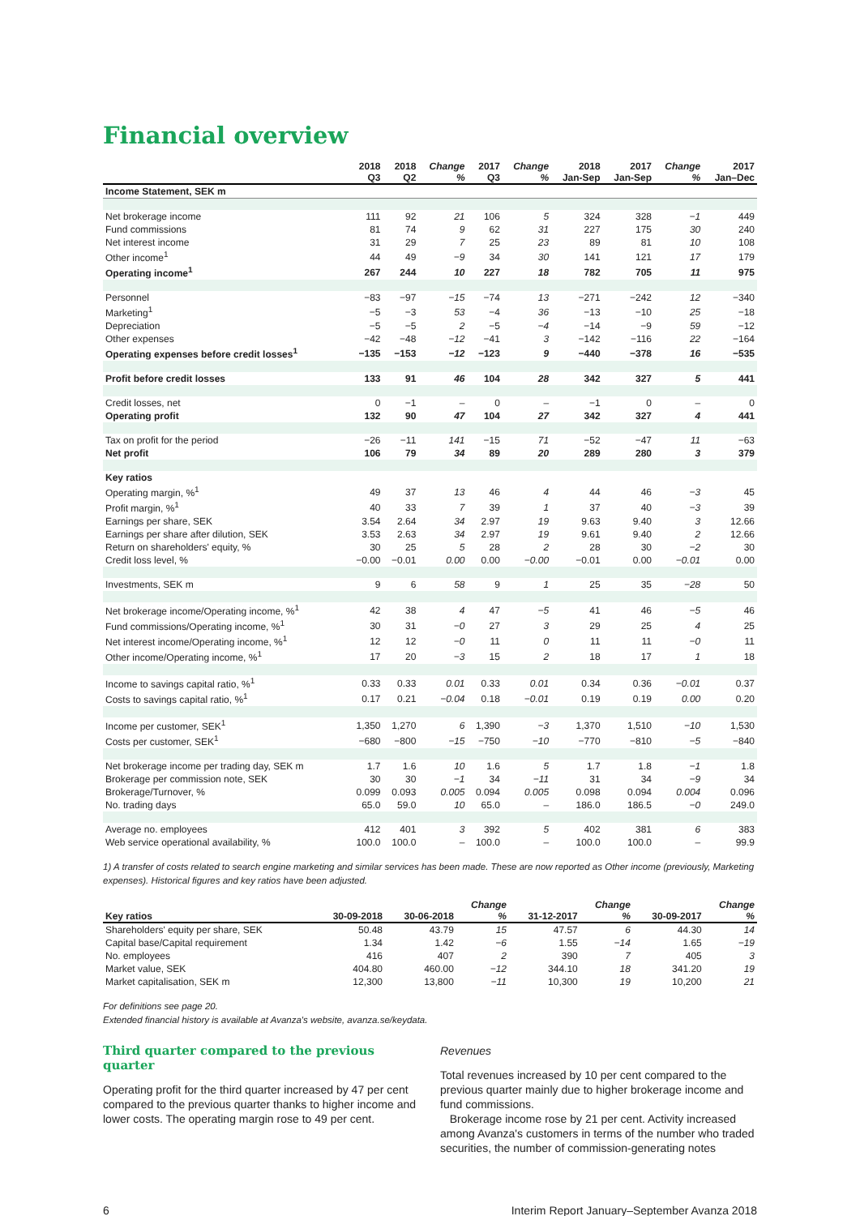Financial overview
| | 2018 Q3 | 2018 Q2 | Change % | 2017 Q3 | Change % | 2018 Jan-Sep | 2017 Jan-Sep | Change % | 2017 Jan–Dec |
| --- | --- | --- | --- | --- | --- | --- | --- | --- | --- |
| Income Statement, SEK m | | | | | | | | | |
| Net brokerage income | 111 | 92 | 21 | 106 | 5 | 324 | 328 | −1 | 449 |
| Fund commissions | 81 | 74 | 9 | 62 | 31 | 227 | 175 | 30 | 240 |
| Net interest income | 31 | 29 | 7 | 25 | 23 | 89 | 81 | 10 | 108 |
| Other income<sup>1</sup> | 44 | 49 | −9 | 34 | 30 | 141 | 121 | 17 | 179 |
| Operating income<sup>1</sup> | 267 | 244 | 10 | 227 | 18 | 782 | 705 | 11 | 975 |
| Personnel | −83 | −97 | −15 | −74 | 13 | −271 | −242 | 12 | −340 |
| Marketing<sup>1</sup> | −5 | −3 | 53 | −4 | 36 | −13 | −10 | 25 | −18 |
| Depreciation | −5 | −5 | 2 | −5 | −4 | −14 | −9 | 59 | −12 |
| Other expenses | −42 | −48 | −12 | −41 | 3 | −142 | −116 | 22 | −164 |
| Operating expenses before credit losses<sup>1</sup> | −135 | −153 | −12 | −123 | 9 | −440 | −378 | 16 | −535 |
| Profit before credit losses | 133 | 91 | 46 | 104 | 28 | 342 | 327 | 5 | 441 |
| Credit losses, net | 0 | −1 | – | 0 | – | −1 | 0 | – | 0 |
| Operating profit | 132 | 90 | 47 | 104 | 27 | 342 | 327 | 4 | 441 |
| Tax on profit for the period | −26 | −11 | 141 | −15 | 71 | −52 | −47 | 11 | −63 |
| Net profit | 106 | 79 | 34 | 89 | 20 | 289 | 280 | 3 | 379 |
| Key ratios | | | | | | | | | |
| Operating margin, %<sup>1</sup> | 49 | 37 | 13 | 46 | 4 | 44 | 46 | −3 | 45 |
| Profit margin, %<sup>1</sup> | 40 | 33 | 7 | 39 | 1 | 37 | 40 | −3 | 39 |
| Earnings per share, SEK | 3.54 | 2.64 | 34 | 2.97 | 19 | 9.63 | 9.40 | 3 | 12.66 |
| Earnings per share after dilution, SEK | 3.53 | 2.63 | 34 | 2.97 | 19 | 9.61 | 9.40 | 2 | 12.66 |
| Return on shareholders' equity, % | 30 | 25 | 5 | 28 | 2 | 28 | 30 | −2 | 30 |
| Credit loss level, % | −0.00 | −0.01 | 0.00 | 0.00 | −0.00 | −0.01 | 0.00 | −0.01 | 0.00 |
| Investments, SEK m | 9 | 6 | 58 | 9 | 1 | 25 | 35 | −28 | 50 |
| Net brokerage income/Operating income, %<sup>1</sup> | 42 | 38 | 4 | 47 | −5 | 41 | 46 | −5 | 46 |
| Fund commissions/Operating income, %<sup>1</sup> | 30 | 31 | −0 | 27 | 3 | 29 | 25 | 4 | 25 |
| Net interest income/Operating income, %<sup>1</sup> | 12 | 12 | −0 | 11 | 0 | 11 | 11 | −0 | 11 |
| Other income/Operating income, %<sup>1</sup> | 17 | 20 | −3 | 15 | 2 | 18 | 17 | 1 | 18 |
| Income to savings capital ratio, %<sup>1</sup> | 0.33 | 0.33 | 0.01 | 0.33 | 0.01 | 0.34 | 0.36 | −0.01 | 0.37 |
| Costs to savings capital ratio, %<sup>1</sup> | 0.17 | 0.21 | −0.04 | 0.18 | −0.01 | 0.19 | 0.19 | 0.00 | 0.20 |
| Income per customer, SEK<sup>1</sup> | 1,350 | 1,270 | 6 | 1,390 | −3 | 1,370 | 1,510 | −10 | 1,530 |
| Costs per customer, SEK<sup>1</sup> | −680 | −800 | −15 | −750 | −10 | −770 | −810 | −5 | −840 |
| Net brokerage income per trading day, SEK m | 1.7 | 1.6 | 10 | 1.6 | 5 | 1.7 | 1.8 | −1 | 1.8 |
| Brokerage per commission note, SEK | 30 | 30 | −1 | 34 | −11 | 31 | 34 | −9 | 34 |
| Brokerage/Turnover, % | 0.099 | 0.093 | 0.005 | 0.094 | 0.005 | 0.098 | 0.094 | 0.004 | 0.096 |
| No. trading days | 65.0 | 59.0 | 10 | 65.0 | – | 186.0 | 186.5 | −0 | 249.0 |
| Average no. employees | 412 | 401 | 3 | 392 | 5 | 402 | 381 | 6 | 383 |
| Web service operational availability, % | 100.0 | 100.0 | – | 100.0 | – | 100.0 | 100.0 | – | 99.9 |
1) A transfer of costs related to search engine marketing and similar services has been made. These are now reported as Other income (previously, Marketing expenses). Historical figures and key ratios have been adjusted.
| Key ratios | 30-09-2018 | 30-06-2018 | Change % | 31-12-2017 | Change % | 30-09-2017 | Change % |
| --- | --- | --- | --- | --- | --- | --- | --- |
| Shareholders' equity per share, SEK | 50.48 | 43.79 | 15 | 47.57 | 6 | 44.30 | 14 |
| Capital base/Capital requirement | 1.34 | 1.42 | −6 | 1.55 | −14 | 1.65 | −19 |
| No. employees | 416 | 407 | 2 | 390 | 7 | 405 | 3 |
| Market value, SEK | 404.80 | 460.00 | −12 | 344.10 | 18 | 341.20 | 19 |
| Market capitalisation, SEK m | 12,300 | 13,800 | −11 | 10,300 | 19 | 10,200 | 21 |
For definitions see page 20.
Extended financial history is available at Avanza's website, avanza.se/keydata.
Third quarter compared to the previous quarter
Operating profit for the third quarter increased by 47 per cent compared to the previous quarter thanks to higher income and lower costs. The operating margin rose to 49 per cent.
Revenues
Total revenues increased by 10 per cent compared to the previous quarter mainly due to higher brokerage income and fund commissions.
Brokerage income rose by 21 per cent. Activity increased among Avanza's customers in terms of the number who traded securities, the number of commission-generating notes
6 Interim Report January–September Avanza 2018